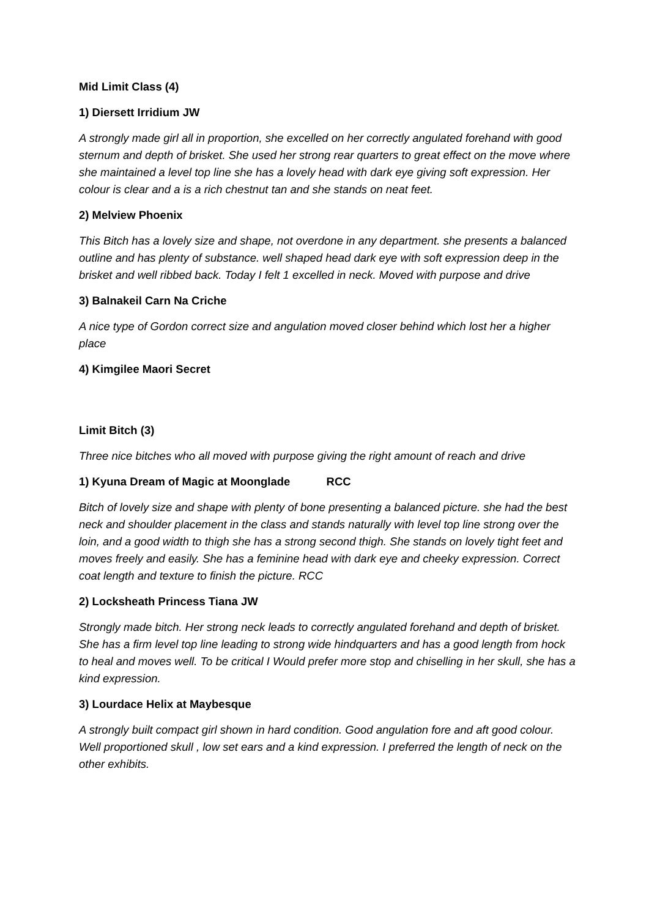Mid Limit Class (4)
1) Diersett Irridium JW
A strongly made girl all in proportion, she excelled on her correctly angulated forehand with good sternum and depth of brisket. She used her strong rear quarters to great effect on the move where she maintained a level top line she has a lovely head with dark eye giving soft expression. Her colour is clear and a is a rich chestnut tan and she stands on neat feet.
2) Melview Phoenix
This Bitch has a lovely size and shape, not overdone in any department. she presents a balanced outline and has plenty of substance. well shaped head dark eye with soft expression deep in the brisket and well ribbed back. Today I felt 1 excelled in neck. Moved with purpose and drive
3) Balnakeil Carn Na Criche
A nice type of Gordon correct size and angulation moved closer behind which lost her a higher place
4) Kimgilee Maori Secret
Limit Bitch (3)
Three nice bitches who all moved with purpose giving the right amount of reach and drive
1) Kyuna Dream of Magic at Moonglade RCC
Bitch of lovely size and shape with plenty of bone presenting a balanced picture. she had the best neck and shoulder placement in the class and stands naturally with level top line strong over the loin, and a good width to thigh she has a strong second thigh. She stands on lovely tight feet and moves freely and easily. She has a feminine head with dark eye and cheeky expression. Correct coat length and texture to finish the picture. RCC
2) Locksheath Princess Tiana JW
Strongly made bitch. Her strong neck leads to correctly angulated forehand and depth of brisket. She has a firm level top line leading to strong wide hindquarters and has a good length from hock to heal and moves well. To be critical I Would prefer more stop and chiselling in her skull, she has a kind expression.
3) Lourdace Helix at Maybesque
A strongly built compact girl shown in hard condition. Good angulation fore and aft good colour. Well proportioned skull , low set ears and a kind expression. I preferred the length of neck on the other exhibits.